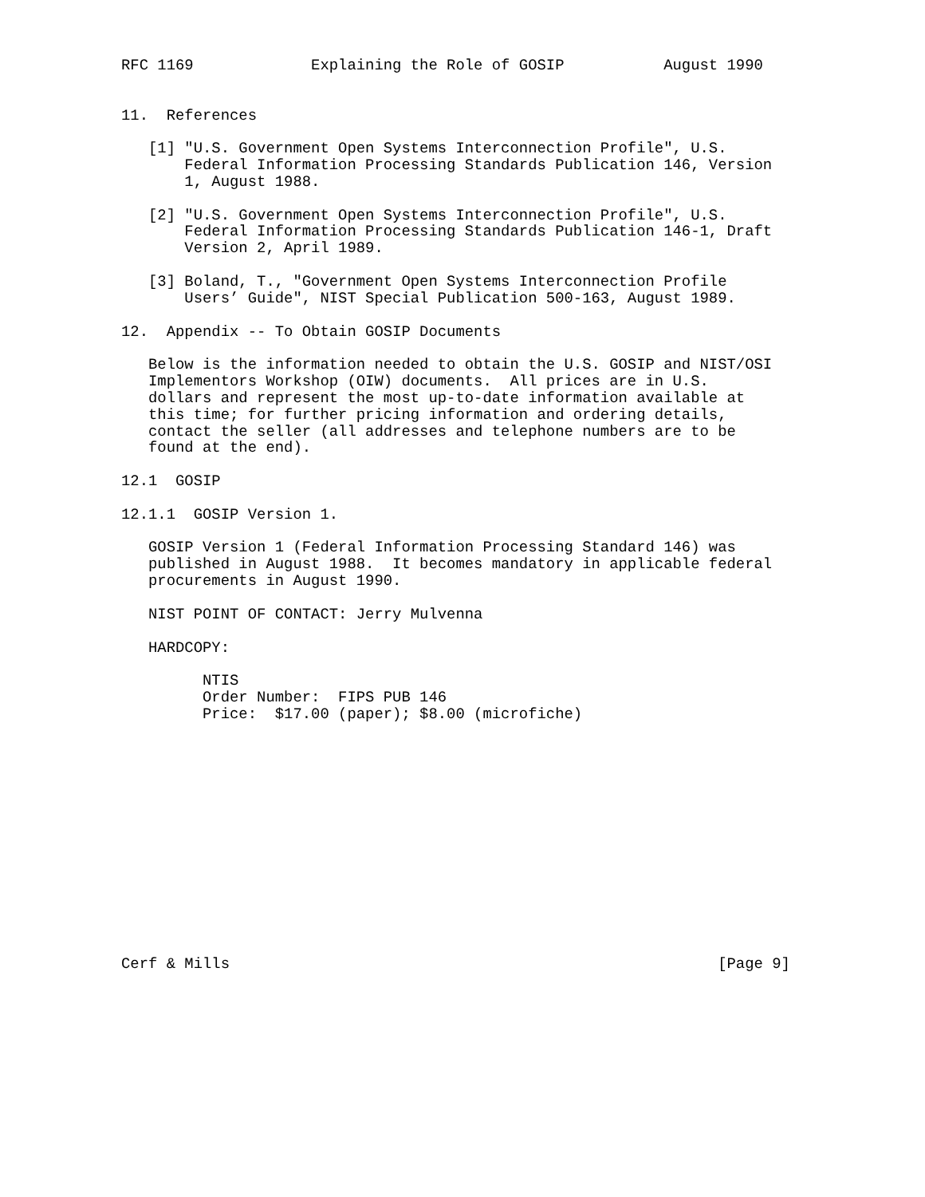RFC 1169             Explaining the Role of GOSIP           August 1990


11.  References

   [1] "U.S. Government Open Systems Interconnection Profile", U.S.
       Federal Information Processing Standards Publication 146, Version
       1, August 1988.

   [2] "U.S. Government Open Systems Interconnection Profile", U.S.
       Federal Information Processing Standards Publication 146-1, Draft
       Version 2, April 1989.

   [3] Boland, T., "Government Open Systems Interconnection Profile
       Users’ Guide", NIST Special Publication 500-163, August 1989.

12.  Appendix -- To Obtain GOSIP Documents

   Below is the information needed to obtain the U.S. GOSIP and NIST/OSI
   Implementors Workshop (OIW) documents.  All prices are in U.S.
   dollars and represent the most up-to-date information available at
   this time; for further pricing information and ordering details,
   contact the seller (all addresses and telephone numbers are to be
   found at the end).

12.1  GOSIP

12.1.1  GOSIP Version 1.

   GOSIP Version 1 (Federal Information Processing Standard 146) was
   published in August 1988.  It becomes mandatory in applicable federal
   procurements in August 1990.

   NIST POINT OF CONTACT: Jerry Mulvenna

   HARDCOPY:

         NTIS
         Order Number:  FIPS PUB 146
         Price:  $17.00 (paper); $8.00 (microfiche)














Cerf & Mills                                                      [Page 9]